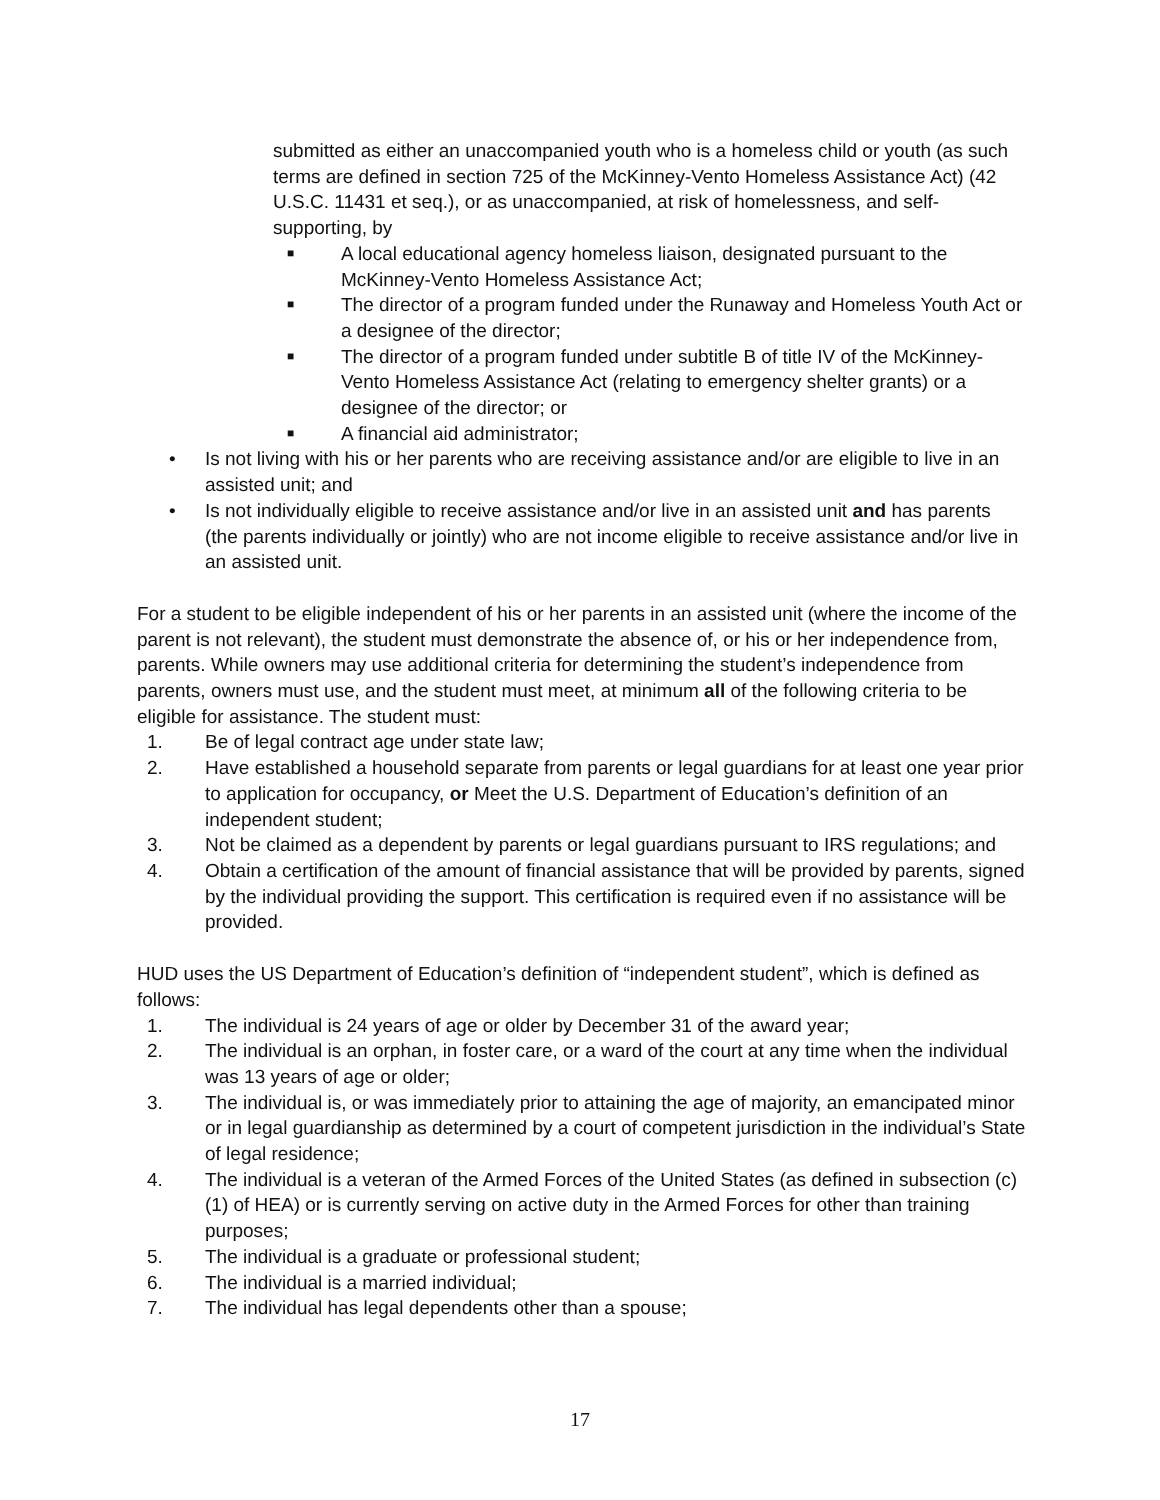submitted as either an unaccompanied youth who is a homeless child or youth (as such terms are defined in section 725 of the McKinney-Vento Homeless Assistance Act) (42 U.S.C. 11431 et seq.), or as unaccompanied, at risk of homelessness, and self-supporting, by
■ A local educational agency homeless liaison, designated pursuant to the McKinney-Vento Homeless Assistance Act;
■ The director of a program funded under the Runaway and Homeless Youth Act or a designee of the director;
■ The director of a program funded under subtitle B of title IV of the McKinney-Vento Homeless Assistance Act (relating to emergency shelter grants) or a designee of the director; or
■ A financial aid administrator;
• Is not living with his or her parents who are receiving assistance and/or are eligible to live in an assisted unit; and
• Is not individually eligible to receive assistance and/or live in an assisted unit and has parents (the parents individually or jointly) who are not income eligible to receive assistance and/or live in an assisted unit.
For a student to be eligible independent of his or her parents in an assisted unit (where the income of the parent is not relevant), the student must demonstrate the absence of, or his or her independence from, parents. While owners may use additional criteria for determining the student’s independence from parents, owners must use, and the student must meet, at minimum all of the following criteria to be eligible for assistance. The student must:
1. Be of legal contract age under state law;
2. Have established a household separate from parents or legal guardians for at least one year prior to application for occupancy, or Meet the U.S. Department of Education’s definition of an independent student;
3. Not be claimed as a dependent by parents or legal guardians pursuant to IRS regulations; and
4. Obtain a certification of the amount of financial assistance that will be provided by parents, signed by the individual providing the support. This certification is required even if no assistance will be provided.
HUD uses the US Department of Education’s definition of “independent student”, which is defined as follows:
1. The individual is 24 years of age or older by December 31 of the award year;
2. The individual is an orphan, in foster care, or a ward of the court at any time when the individual was 13 years of age or older;
3. The individual is, or was immediately prior to attaining the age of majority, an emancipated minor or in legal guardianship as determined by a court of competent jurisdiction in the individual’s State of legal residence;
4. The individual is a veteran of the Armed Forces of the United States (as defined in subsection (c)(1) of HEA) or is currently serving on active duty in the Armed Forces for other than training purposes;
5. The individual is a graduate or professional student;
6. The individual is a married individual;
7. The individual has legal dependents other than a spouse;
17